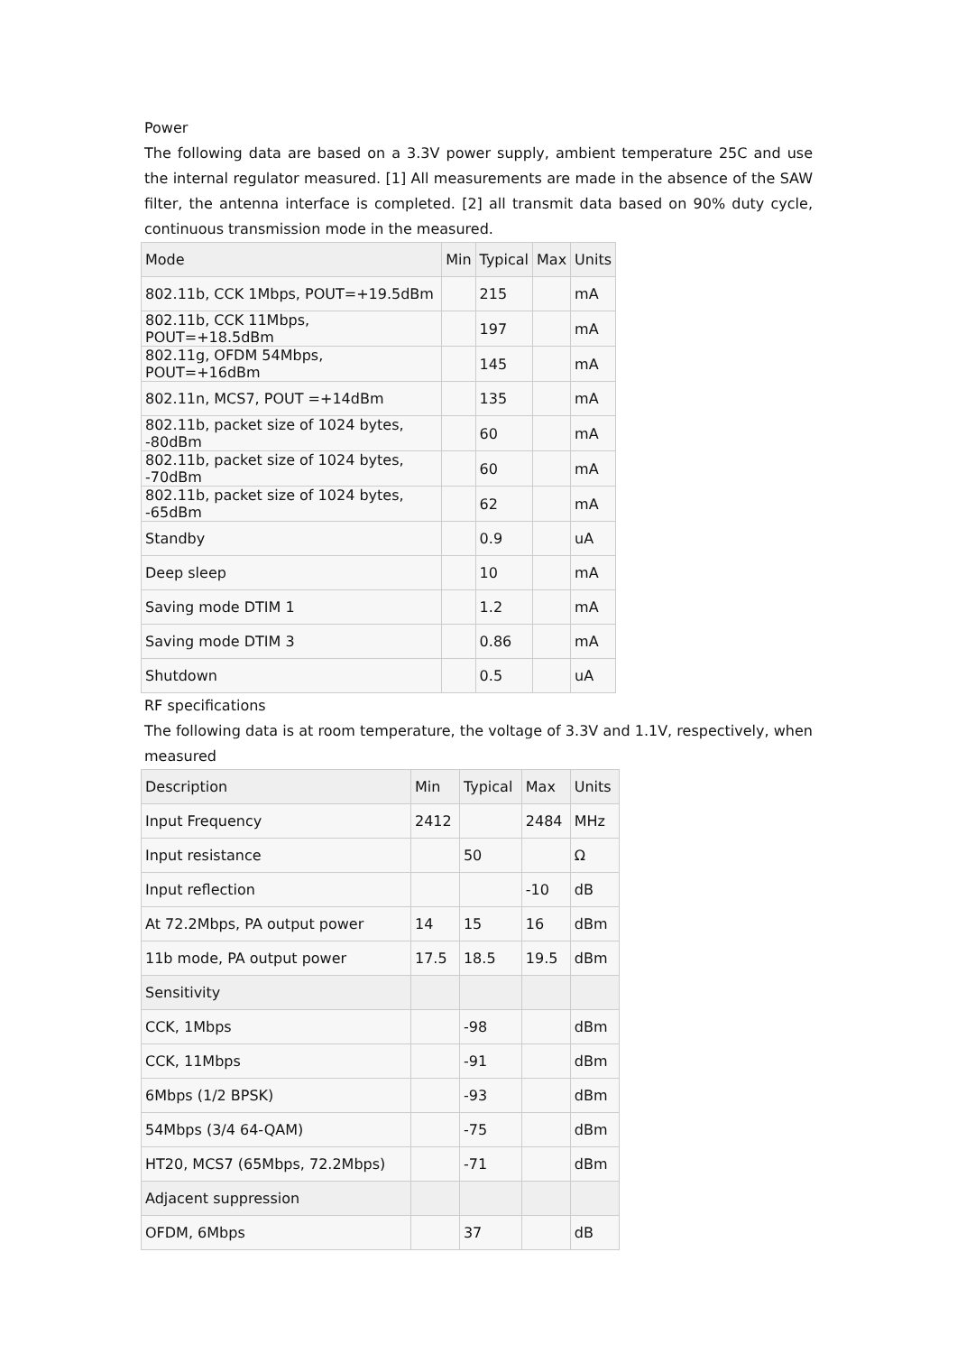Power
The following data are based on a 3.3V power supply, ambient temperature 25C and use the internal regulator measured. [1] All measurements are made in the absence of the SAW filter, the antenna interface is completed. [2] all transmit data based on 90% duty cycle, continuous transmission mode in the measured.
| Mode | Min | Typical | Max | Units |
| --- | --- | --- | --- | --- |
| 802.11b, CCK 1Mbps, POUT=+19.5dBm | | 215 | | mA |
| 802.11b, CCK 11Mbps, POUT=+18.5dBm | | 197 | | mA |
| 802.11g, OFDM 54Mbps, POUT=+16dBm | | 145 | | mA |
| 802.11n, MCS7, POUT =+14dBm | | 135 | | mA |
| 802.11b, packet size of 1024 bytes, -80dBm | | 60 | | mA |
| 802.11b, packet size of 1024 bytes, -70dBm | | 60 | | mA |
| 802.11b, packet size of 1024 bytes, -65dBm | | 62 | | mA |
| Standby | | 0.9 | | uA |
| Deep sleep | | 10 | | mA |
| Saving mode DTIM 1 | | 1.2 | | mA |
| Saving mode DTIM 3 | | 0.86 | | mA |
| Shutdown | | 0.5 | | uA |
RF specifications
The following data is at room temperature, the voltage of 3.3V and 1.1V, respectively, when measured
| Description | Min | Typical | Max | Units |
| --- | --- | --- | --- | --- |
| Input Frequency | 2412 | | 2484 | MHz |
| Input resistance | | 50 | | Ω |
| Input reflection | | | -10 | dB |
| At 72.2Mbps, PA output power | 14 | 15 | 16 | dBm |
| 11b mode, PA output power | 17.5 | 18.5 | 19.5 | dBm |
| Sensitivity | | | | |
| CCK, 1Mbps | | -98 | | dBm |
| CCK, 11Mbps | | -91 | | dBm |
| 6Mbps (1/2 BPSK) | | -93 | | dBm |
| 54Mbps (3/4 64-QAM) | | -75 | | dBm |
| HT20, MCS7 (65Mbps, 72.2Mbps) | | -71 | | dBm |
| Adjacent suppression | | | | |
| OFDM, 6Mbps | | 37 | | dB |